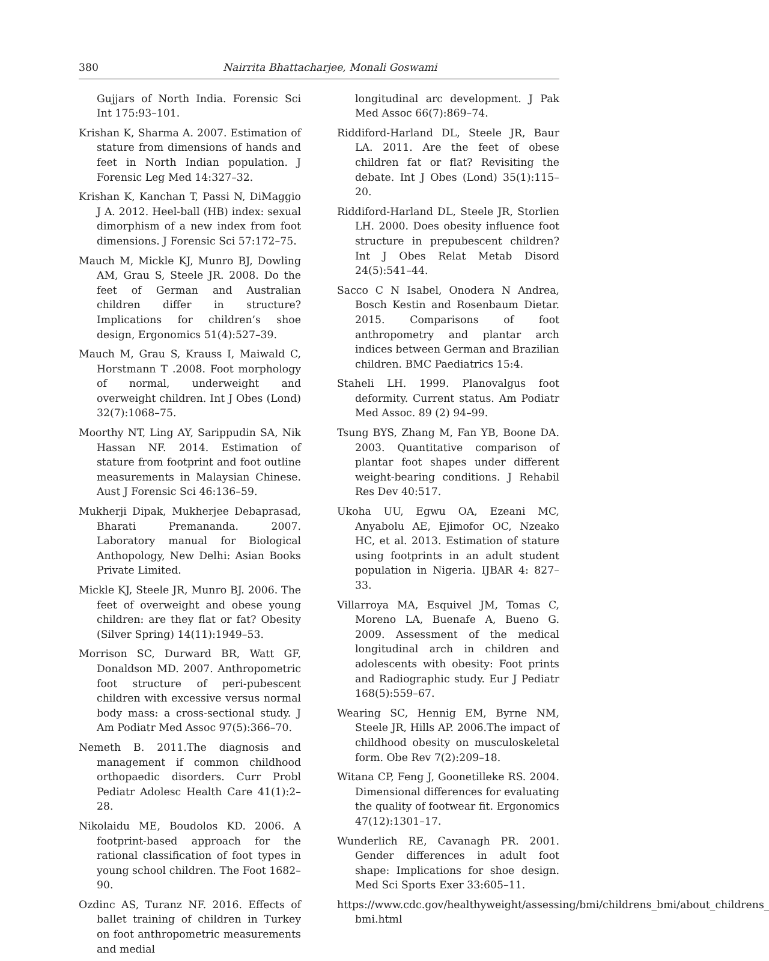380 Nairrita Bhattacharjee, Monali Goswami
Gujjars of North India. Forensic Sci Int 175:93–101.
Krishan K, Sharma A. 2007. Estimation of stature from dimensions of hands and feet in North Indian population. J Forensic Leg Med 14:327–32.
Krishan K, Kanchan T, Passi N, DiMaggio J A. 2012. Heel-ball (HB) index: sexual dimorphism of a new index from foot dimensions. J Forensic Sci 57:172–75.
Mauch M, Mickle KJ, Munro BJ, Dowling AM, Grau S, Steele JR. 2008. Do the feet of German and Australian children differ in structure? Implications for children’s shoe design, Ergonomics 51(4):527–39.
Mauch M, Grau S, Krauss I, Maiwald C, Horstmann T .2008. Foot morphology of normal, underweight and overweight children. Int J Obes (Lond) 32(7):1068–75.
Moorthy NT, Ling AY, Sarippudin SA, Nik Hassan NF. 2014. Estimation of stature from footprint and foot outline measurements in Malaysian Chinese. Aust J Forensic Sci 46:136–59.
Mukherji Dipak, Mukherjee Debaprasad, Bharati Premananda. 2007. Laboratory manual for Biological Anthopology, New Delhi: Asian Books Private Limited.
Mickle KJ, Steele JR, Munro BJ. 2006. The feet of overweight and obese young children: are they flat or fat? Obesity (Silver Spring) 14(11):1949–53.
Morrison SC, Durward BR, Watt GF, Donaldson MD. 2007. Anthropometric foot structure of peri-pubescent children with excessive versus normal body mass: a cross-sectional study. J Am Podiatr Med Assoc 97(5):366–70.
Nemeth B. 2011.The diagnosis and management if common childhood orthopaedic disorders. Curr Probl Pediatr Adolesc Health Care 41(1):2–28.
Nikolaidu ME, Boudolos KD. 2006. A footprint-based approach for the rational classification of foot types in young school children. The Foot 1682–90.
Ozdinc AS, Turanz NF. 2016. Effects of ballet training of children in Turkey on foot anthropometric measurements and medial
longitudinal arc development. J Pak Med Assoc 66(7):869–74.
Riddiford-Harland DL, Steele JR, Baur LA. 2011. Are the feet of obese children fat or flat? Revisiting the debate. Int J Obes (Lond) 35(1):115–20.
Riddiford-Harland DL, Steele JR, Storlien LH. 2000. Does obesity influence foot structure in prepubescent children? Int J Obes Relat Metab Disord 24(5):541–44.
Sacco C N Isabel, Onodera N Andrea, Bosch Kestin and Rosenbaum Dietar. 2015. Comparisons of foot anthropometry and plantar arch indices between German and Brazilian children. BMC Paediatrics 15:4.
Staheli LH. 1999. Planovalgus foot deformity. Current status. Am Podiatr Med Assoc. 89 (2) 94–99.
Tsung BYS, Zhang M, Fan YB, Boone DA. 2003. Quantitative comparison of plantar foot shapes under different weight-bearing conditions. J Rehabil Res Dev 40:517.
Ukoha UU, Egwu OA, Ezeani MC, Anyabolu AE, Ejimofor OC, Nzeako HC, et al. 2013. Estimation of stature using footprints in an adult student population in Nigeria. IJBAR 4: 827–33.
Villarroya MA, Esquivel JM, Tomas C, Moreno LA, Buenafe A, Bueno G. 2009. Assessment of the medical longitudinal arch in children and adolescents with obesity: Foot prints and Radiographic study. Eur J Pediatr 168(5):559–67.
Wearing SC, Hennig EM, Byrne NM, Steele JR, Hills AP. 2006.The impact of childhood obesity on musculoskeletal form. Obe Rev 7(2):209–18.
Witana CP, Feng J, Goonetilleke RS. 2004. Dimensional differences for evaluating the quality of footwear fit. Ergonomics 47(12):1301–17.
Wunderlich RE, Cavanagh PR. 2001. Gender differences in adult foot shape: Implications for shoe design. Med Sci Sports Exer 33:605–11.
https://www.cdc.gov/healthyweight/assessing/bmi/childrens_bmi/about_childrens_ bmi.html